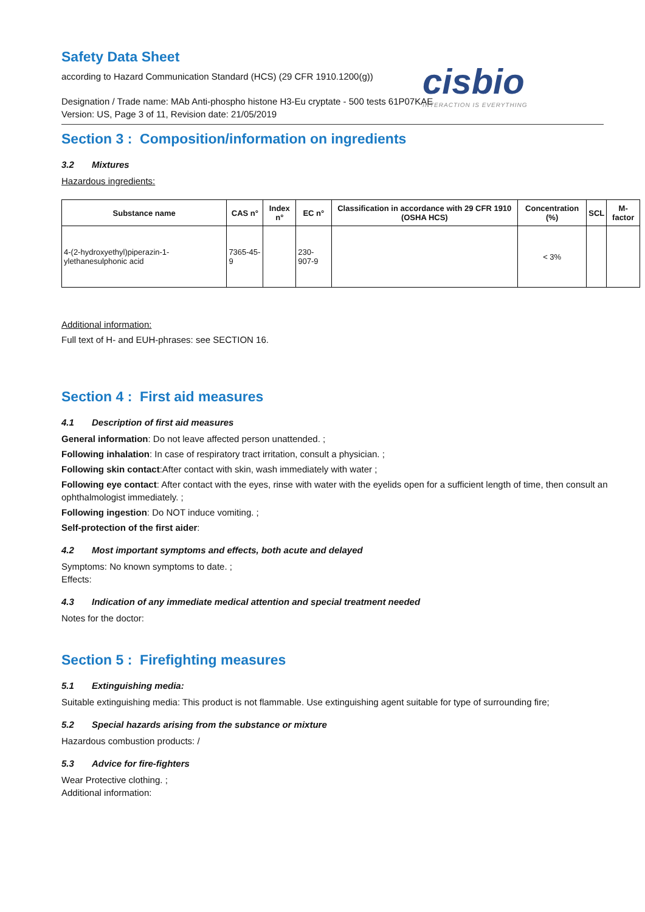Safety Data Sheet
according to Hazard Communication Standard (HCS) (29 CFR 1910.1200(g))
Designation / Trade name: MAb Anti-phospho histone H3-Eu cryptate - 500 tests 61P07KAE
Version: US, Page 3 of 11, Revision date: 21/05/2019
cisbio
INTERACTION IS EVERYTHING
Section 3 : Composition/information on ingredients
3.2 Mixtures
Hazardous ingredients:
| Substance name | CAS n° | Index n° | EC n° | Classification in accordance with 29 CFR 1910 (OSHA HCS) | Concentration (%) | SCL | M-factor |
| --- | --- | --- | --- | --- | --- | --- | --- |
| 4-(2-hydroxyethyl)piperazin-1-ylethanesulphonic acid | 7365-45-9 | | 230-907-9 | | < 3% | | |
Additional information:
Full text of H- and EUH-phrases: see SECTION 16.
Section 4 : First aid measures
4.1 Description of first aid measures
General information: Do not leave affected person unattended. ;
Following inhalation: In case of respiratory tract irritation, consult a physician. ;
Following skin contact:After contact with skin, wash immediately with water ;
Following eye contact: After contact with the eyes, rinse with water with the eyelids open for a sufficient length of time, then consult an ophthalmologist immediately. ;
Following ingestion: Do NOT induce vomiting. ;
Self-protection of the first aider:
4.2 Most important symptoms and effects, both acute and delayed
Symptoms: No known symptoms to date. ;
Effects:
4.3 Indication of any immediate medical attention and special treatment needed
Notes for the doctor:
Section 5 : Firefighting measures
5.1 Extinguishing media:
Suitable extinguishing media: This product is not flammable. Use extinguishing agent suitable for type of surrounding fire;
5.2 Special hazards arising from the substance or mixture
Hazardous combustion products: /
5.3 Advice for fire-fighters
Wear Protective clothing. ;
Additional information: